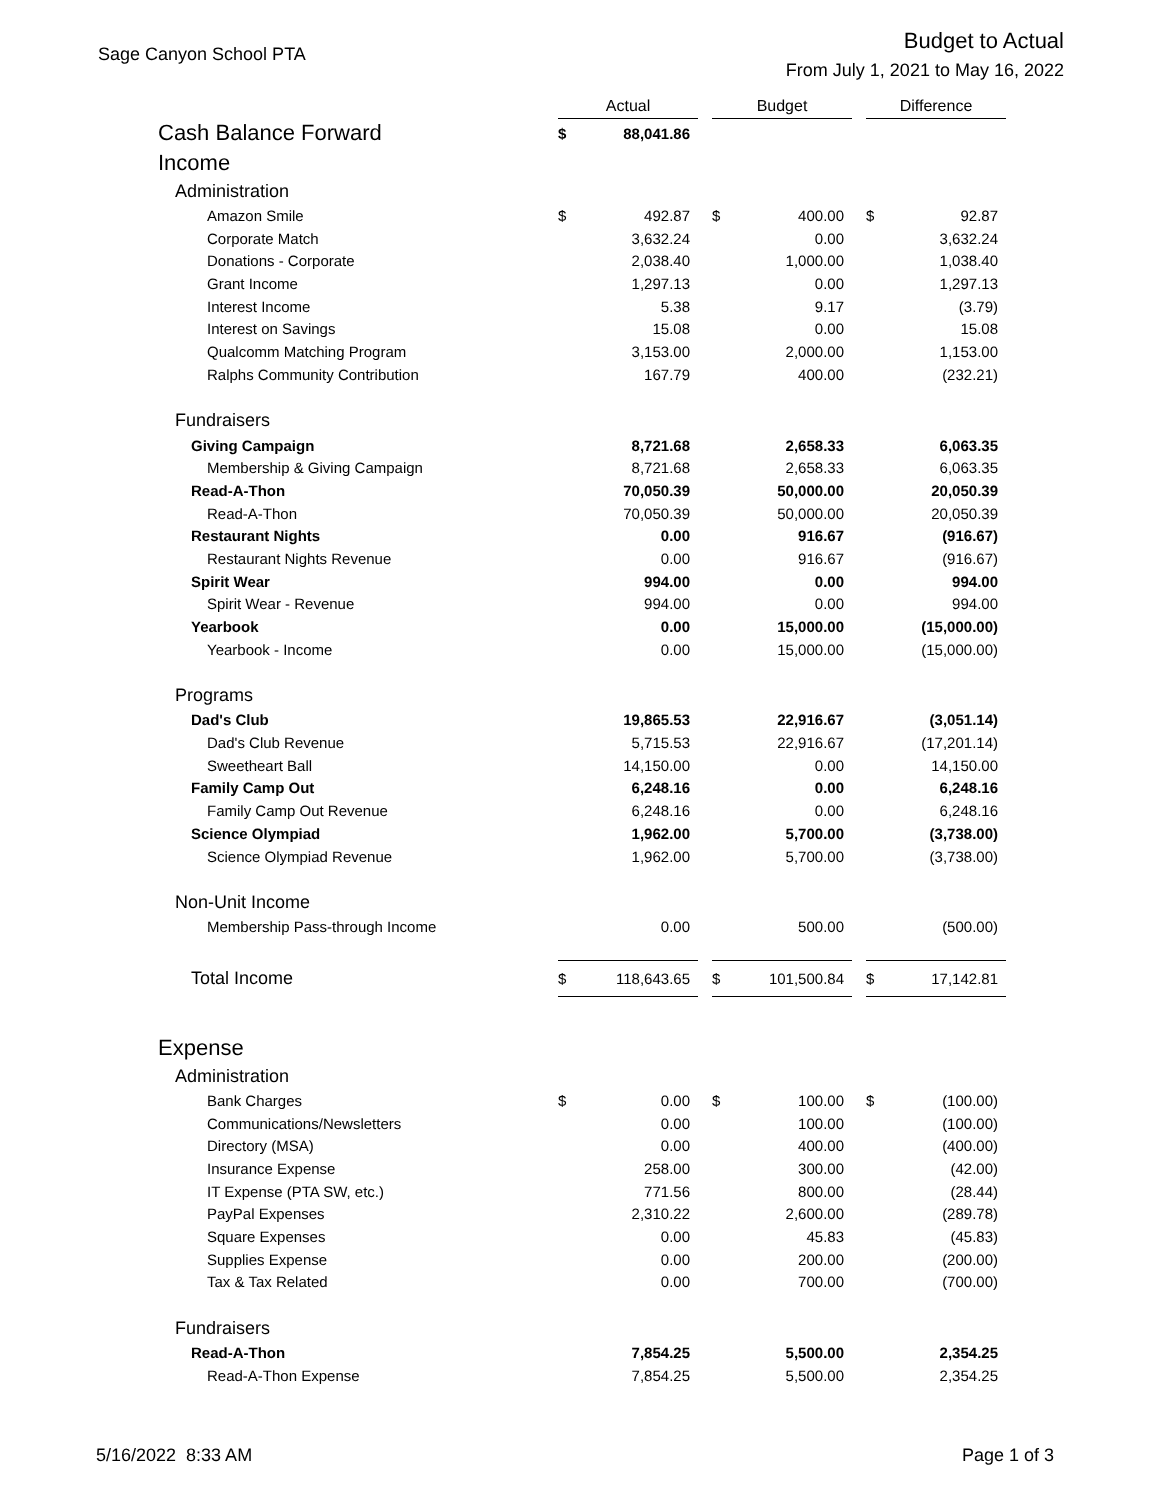Sage Canyon School PTA
Budget to Actual
From July 1, 2021 to May 16, 2022
| | Actual | | | Budget | | | Difference | |
| Cash Balance Forward | $ | 88,041.86 | | | | | | |
| Income | | | | | | | | |
| Administration | | | | | | | | |
| Amazon Smile | $ | 492.87 | | $ | 400.00 | | $ | 92.87 |
| Corporate Match | | 3,632.24 | | | 0.00 | | | 3,632.24 |
| Donations - Corporate | | 2,038.40 | | | 1,000.00 | | | 1,038.40 |
| Grant Income | | 1,297.13 | | | 0.00 | | | 1,297.13 |
| Interest Income | | 5.38 | | | 9.17 | | | (3.79) |
| Interest on Savings | | 15.08 | | | 0.00 | | | 15.08 |
| Qualcomm Matching Program | | 3,153.00 | | | 2,000.00 | | | 1,153.00 |
| Ralphs Community Contribution | | 167.79 | | | 400.00 | | | (232.21) |
| Fundraisers | | | | | | | | |
| Giving Campaign | | 8,721.68 | | | 2,658.33 | | | 6,063.35 |
| Membership & Giving Campaign | | 8,721.68 | | | 2,658.33 | | | 6,063.35 |
| Read-A-Thon | | 70,050.39 | | | 50,000.00 | | | 20,050.39 |
| Read-A-Thon | | 70,050.39 | | | 50,000.00 | | | 20,050.39 |
| Restaurant Nights | | 0.00 | | | 916.67 | | | (916.67) |
| Restaurant Nights Revenue | | 0.00 | | | 916.67 | | | (916.67) |
| Spirit Wear | | 994.00 | | | 0.00 | | | 994.00 |
| Spirit Wear - Revenue | | 994.00 | | | 0.00 | | | 994.00 |
| Yearbook | | 0.00 | | | 15,000.00 | | | (15,000.00) |
| Yearbook - Income | | 0.00 | | | 15,000.00 | | | (15,000.00) |
| Programs | | | | | | | | |
| Dad's Club | | 19,865.53 | | | 22,916.67 | | | (3,051.14) |
| Dad's Club Revenue | | 5,715.53 | | | 22,916.67 | | | (17,201.14) |
| Sweetheart Ball | | 14,150.00 | | | 0.00 | | | 14,150.00 |
| Family Camp Out | | 6,248.16 | | | 0.00 | | | 6,248.16 |
| Family Camp Out Revenue | | 6,248.16 | | | 0.00 | | | 6,248.16 |
| Science Olympiad | | 1,962.00 | | | 5,700.00 | | | (3,738.00) |
| Science Olympiad Revenue | | 1,962.00 | | | 5,700.00 | | | (3,738.00) |
| Non-Unit Income | | | | | | | | |
| Membership Pass-through Income | | 0.00 | | | 500.00 | | | (500.00) |
| Total Income | $ | 118,643.65 | | $ | 101,500.84 | | $ | 17,142.81 |
| Expense | | | | | | | | |
| Administration | | | | | | | | |
| Bank Charges | $ | 0.00 | | $ | 100.00 | | $ | (100.00) |
| Communications/Newsletters | | 0.00 | | | 100.00 | | | (100.00) |
| Directory (MSA) | | 0.00 | | | 400.00 | | | (400.00) |
| Insurance Expense | | 258.00 | | | 300.00 | | | (42.00) |
| IT Expense (PTA SW, etc.) | | 771.56 | | | 800.00 | | | (28.44) |
| PayPal Expenses | | 2,310.22 | | | 2,600.00 | | | (289.78) |
| Square Expenses | | 0.00 | | | 45.83 | | | (45.83) |
| Supplies Expense | | 0.00 | | | 200.00 | | | (200.00) |
| Tax & Tax Related | | 0.00 | | | 700.00 | | | (700.00) |
| Fundraisers | | | | | | | | |
| Read-A-Thon | | 7,854.25 | | | 5,500.00 | | | 2,354.25 |
| Read-A-Thon Expense | | 7,854.25 | | | 5,500.00 | | | 2,354.25 |
5/16/2022 8:33 AM Page 1 of 3